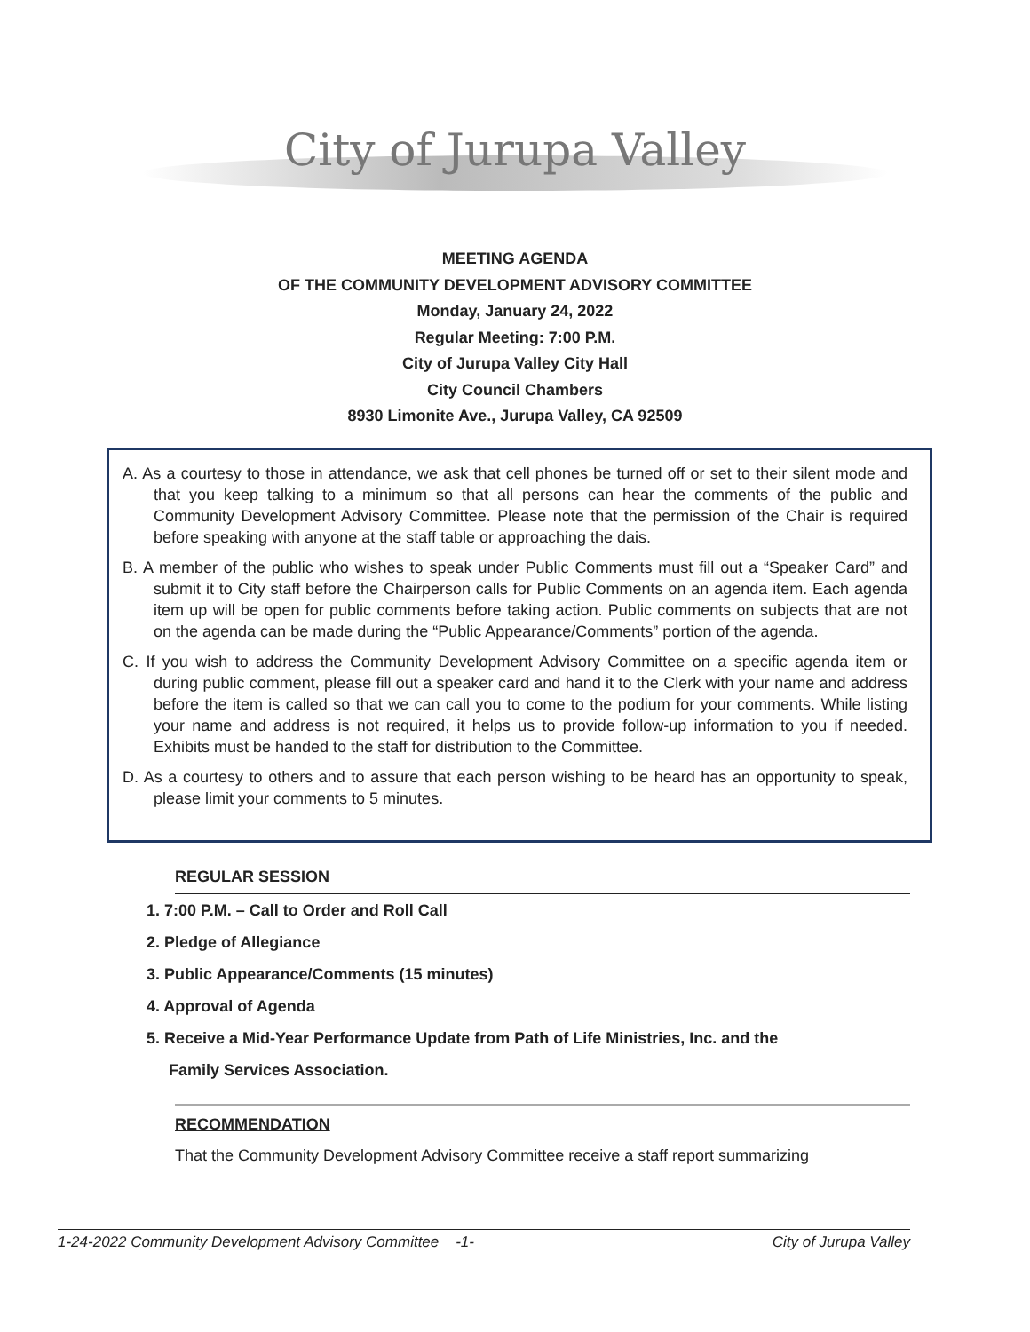City of Jurupa Valley
MEETING AGENDA
OF THE COMMUNITY DEVELOPMENT ADVISORY COMMITTEE
Monday, January 24, 2022
Regular Meeting: 7:00 P.M.
City of Jurupa Valley City Hall
City Council Chambers
8930 Limonite Ave., Jurupa Valley, CA 92509
A. As a courtesy to those in attendance, we ask that cell phones be turned off or set to their silent mode and that you keep talking to a minimum so that all persons can hear the comments of the public and Community Development Advisory Committee. Please note that the permission of the Chair is required before speaking with anyone at the staff table or approaching the dais.
B. A member of the public who wishes to speak under Public Comments must fill out a “Speaker Card” and submit it to City staff before the Chairperson calls for Public Comments on an agenda item. Each agenda item up will be open for public comments before taking action. Public comments on subjects that are not on the agenda can be made during the “Public Appearance/Comments” portion of the agenda.
C. If you wish to address the Community Development Advisory Committee on a specific agenda item or during public comment, please fill out a speaker card and hand it to the Clerk with your name and address before the item is called so that we can call you to come to the podium for your comments. While listing your name and address is not required, it helps us to provide follow-up information to you if needed. Exhibits must be handed to the staff for distribution to the Committee.
D. As a courtesy to others and to assure that each person wishing to be heard has an opportunity to speak, please limit your comments to 5 minutes.
REGULAR SESSION
1. 7:00 P.M. – Call to Order and Roll Call
2. Pledge of Allegiance
3. Public Appearance/Comments (15 minutes)
4. Approval of Agenda
5. Receive a Mid-Year Performance Update from Path of Life Ministries, Inc. and the
Family Services Association.
RECOMMENDATION
That the Community Development Advisory Committee receive a staff report summarizing
1-24-2022 Community Development Advisory Committee -1- City of Jurupa Valley